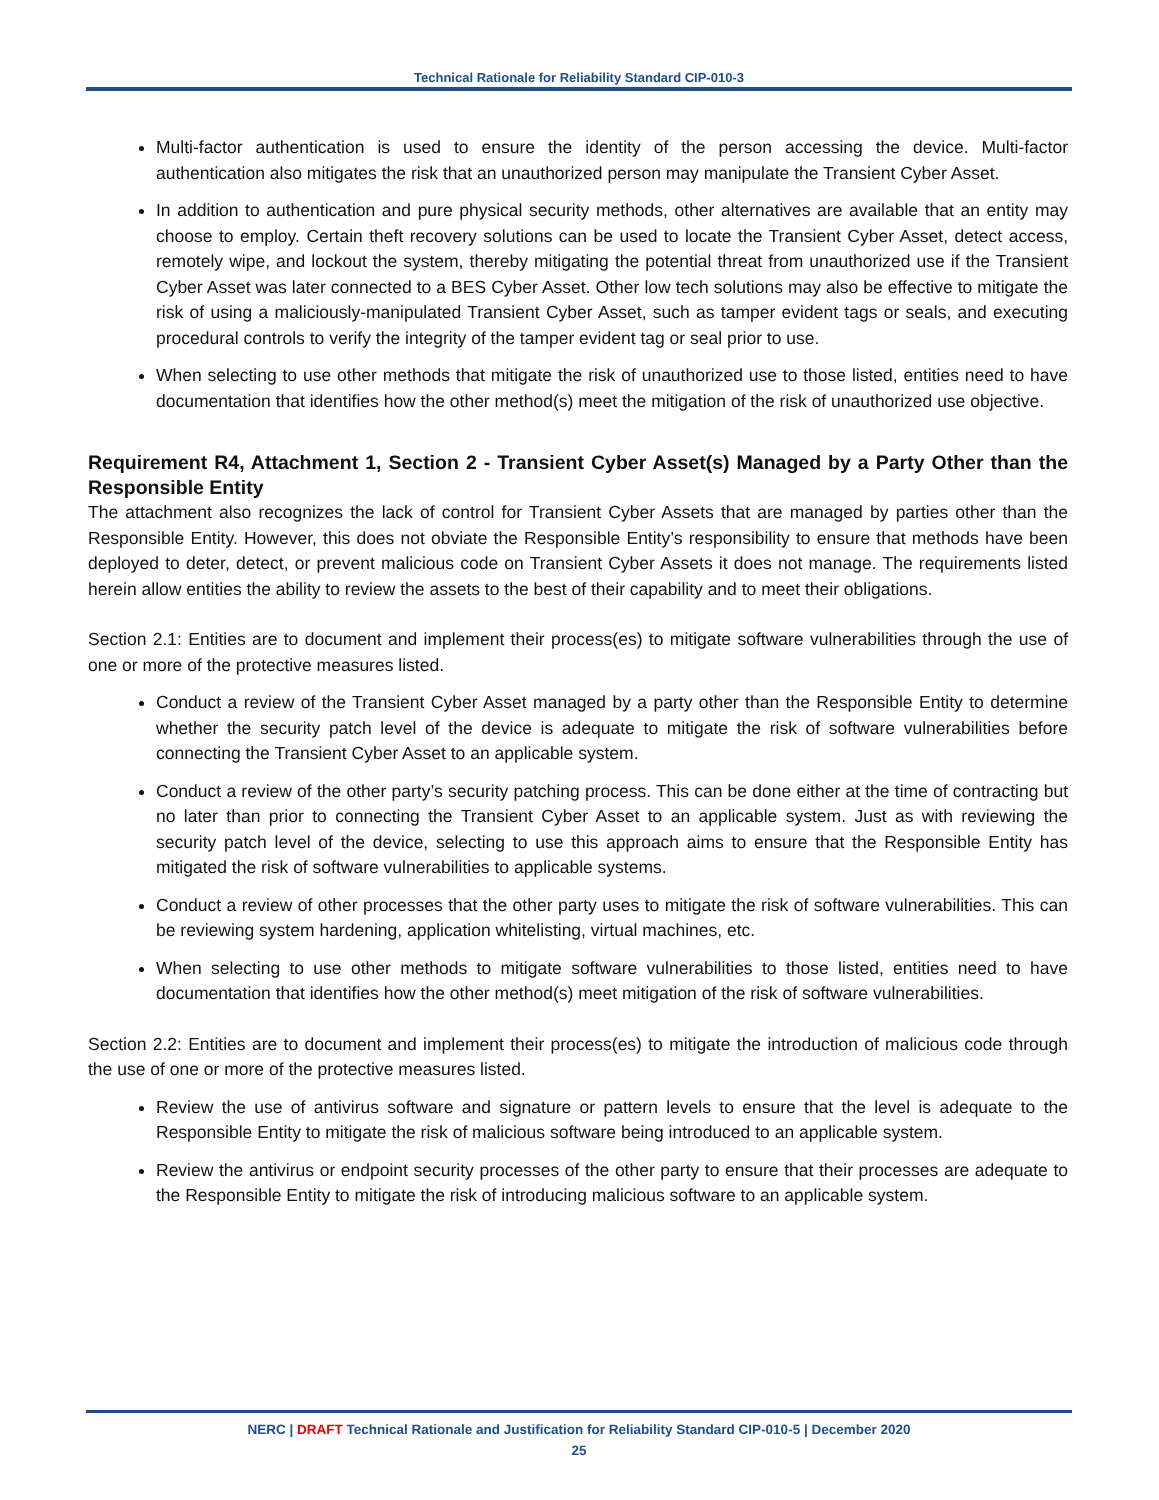Technical Rationale for Reliability Standard CIP-010-3
Multi-factor authentication is used to ensure the identity of the person accessing the device. Multi-factor authentication also mitigates the risk that an unauthorized person may manipulate the Transient Cyber Asset.
In addition to authentication and pure physical security methods, other alternatives are available that an entity may choose to employ. Certain theft recovery solutions can be used to locate the Transient Cyber Asset, detect access, remotely wipe, and lockout the system, thereby mitigating the potential threat from unauthorized use if the Transient Cyber Asset was later connected to a BES Cyber Asset. Other low tech solutions may also be effective to mitigate the risk of using a maliciously-manipulated Transient Cyber Asset, such as tamper evident tags or seals, and executing procedural controls to verify the integrity of the tamper evident tag or seal prior to use.
When selecting to use other methods that mitigate the risk of unauthorized use to those listed, entities need to have documentation that identifies how the other method(s) meet the mitigation of the risk of unauthorized use objective.
Requirement R4, Attachment 1, Section 2 - Transient Cyber Asset(s) Managed by a Party Other than the Responsible Entity
The attachment also recognizes the lack of control for Transient Cyber Assets that are managed by parties other than the Responsible Entity. However, this does not obviate the Responsible Entity’s responsibility to ensure that methods have been deployed to deter, detect, or prevent malicious code on Transient Cyber Assets it does not manage. The requirements listed herein allow entities the ability to review the assets to the best of their capability and to meet their obligations.
Section 2.1: Entities are to document and implement their process(es) to mitigate software vulnerabilities through the use of one or more of the protective measures listed.
Conduct a review of the Transient Cyber Asset managed by a party other than the Responsible Entity to determine whether the security patch level of the device is adequate to mitigate the risk of software vulnerabilities before connecting the Transient Cyber Asset to an applicable system.
Conduct a review of the other party’s security patching process. This can be done either at the time of contracting but no later than prior to connecting the Transient Cyber Asset to an applicable system. Just as with reviewing the security patch level of the device, selecting to use this approach aims to ensure that the Responsible Entity has mitigated the risk of software vulnerabilities to applicable systems.
Conduct a review of other processes that the other party uses to mitigate the risk of software vulnerabilities. This can be reviewing system hardening, application whitelisting, virtual machines, etc.
When selecting to use other methods to mitigate software vulnerabilities to those listed, entities need to have documentation that identifies how the other method(s) meet mitigation of the risk of software vulnerabilities.
Section 2.2: Entities are to document and implement their process(es) to mitigate the introduction of malicious code through the use of one or more of the protective measures listed.
Review the use of antivirus software and signature or pattern levels to ensure that the level is adequate to the Responsible Entity to mitigate the risk of malicious software being introduced to an applicable system.
Review the antivirus or endpoint security processes of the other party to ensure that their processes are adequate to the Responsible Entity to mitigate the risk of introducing malicious software to an applicable system.
NERC | DRAFT Technical Rationale and Justification for Reliability Standard CIP-010-5 | December 2020
25